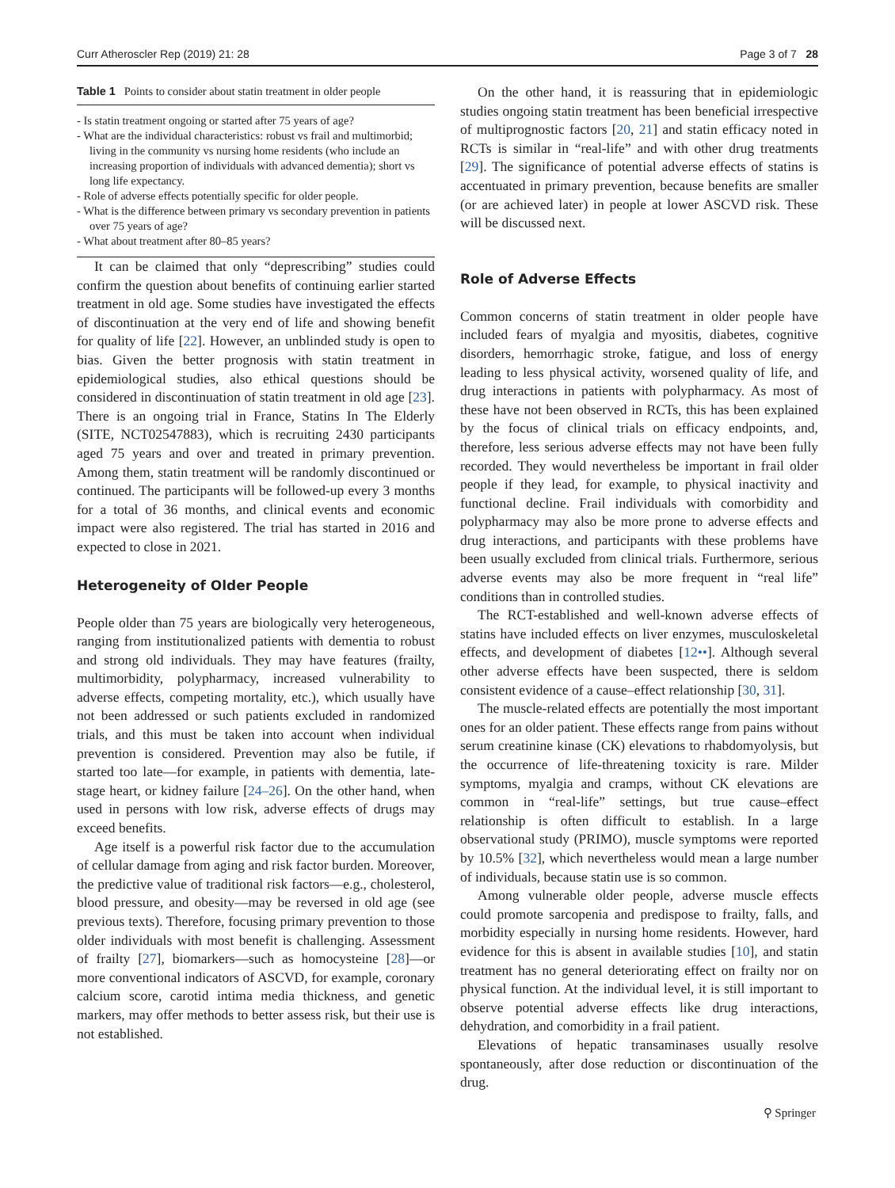Curr Atheroscler Rep (2019) 21: 28 Page 3 of 7 28
| Table 1 Points to consider about statin treatment in older people |
| --- |
| - Is statin treatment ongoing or started after 75 years of age? - What are the individual characteristics: robust vs frail and multimorbid; living in the community vs nursing home residents (who include an increasing proportion of individuals with advanced dementia); short vs long life expectancy. - Role of adverse effects potentially specific for older people. - What is the difference between primary vs secondary prevention in patients over 75 years of age? - What about treatment after 80–85 years? |
It can be claimed that only “deprescribing” studies could confirm the question about benefits of continuing earlier started treatment in old age. Some studies have investigated the effects of discontinuation at the very end of life and showing benefit for quality of life [22]. However, an unblinded study is open to bias. Given the better prognosis with statin treatment in epidemiological studies, also ethical questions should be considered in discontinuation of statin treatment in old age [23]. There is an ongoing trial in France, Statins In The Elderly (SITE, NCT02547883), which is recruiting 2430 participants aged 75 years and over and treated in primary prevention. Among them, statin treatment will be randomly discontinued or continued. The participants will be followed-up every 3 months for a total of 36 months, and clinical events and economic impact were also registered. The trial has started in 2016 and expected to close in 2021.
Heterogeneity of Older People
People older than 75 years are biologically very heterogeneous, ranging from institutionalized patients with dementia to robust and strong old individuals. They may have features (frailty, multimorbidity, polypharmacy, increased vulnerability to adverse effects, competing mortality, etc.), which usually have not been addressed or such patients excluded in randomized trials, and this must be taken into account when individual prevention is considered. Prevention may also be futile, if started too late—for example, in patients with dementia, late-stage heart, or kidney failure [24–26]. On the other hand, when used in persons with low risk, adverse effects of drugs may exceed benefits.
Age itself is a powerful risk factor due to the accumulation of cellular damage from aging and risk factor burden. Moreover, the predictive value of traditional risk factors—e.g., cholesterol, blood pressure, and obesity—may be reversed in old age (see previous texts). Therefore, focusing primary prevention to those older individuals with most benefit is challenging. Assessment of frailty [27], biomarkers—such as homocysteine [28]—or more conventional indicators of ASCVD, for example, coronary calcium score, carotid intima media thickness, and genetic markers, may offer methods to better assess risk, but their use is not established.
On the other hand, it is reassuring that in epidemiologic studies ongoing statin treatment has been beneficial irrespective of multiprognostic factors [20, 21] and statin efficacy noted in RCTs is similar in “real-life” and with other drug treatments [29]. The significance of potential adverse effects of statins is accentuated in primary prevention, because benefits are smaller (or are achieved later) in people at lower ASCVD risk. These will be discussed next.
Role of Adverse Effects
Common concerns of statin treatment in older people have included fears of myalgia and myositis, diabetes, cognitive disorders, hemorrhagic stroke, fatigue, and loss of energy leading to less physical activity, worsened quality of life, and drug interactions in patients with polypharmacy. As most of these have not been observed in RCTs, this has been explained by the focus of clinical trials on efficacy endpoints, and, therefore, less serious adverse effects may not have been fully recorded. They would nevertheless be important in frail older people if they lead, for example, to physical inactivity and functional decline. Frail individuals with comorbidity and polypharmacy may also be more prone to adverse effects and drug interactions, and participants with these problems have been usually excluded from clinical trials. Furthermore, serious adverse events may also be more frequent in “real life” conditions than in controlled studies.
The RCT-established and well-known adverse effects of statins have included effects on liver enzymes, musculoskeletal effects, and development of diabetes [12••]. Although several other adverse effects have been suspected, there is seldom consistent evidence of a cause–effect relationship [30, 31].
The muscle-related effects are potentially the most important ones for an older patient. These effects range from pains without serum creatinine kinase (CK) elevations to rhabdomyolysis, but the occurrence of life-threatening toxicity is rare. Milder symptoms, myalgia and cramps, without CK elevations are common in “real-life” settings, but true cause–effect relationship is often difficult to establish. In a large observational study (PRIMO), muscle symptoms were reported by 10.5% [32], which nevertheless would mean a large number of individuals, because statin use is so common.
Among vulnerable older people, adverse muscle effects could promote sarcopenia and predispose to frailty, falls, and morbidity especially in nursing home residents. However, hard evidence for this is absent in available studies [10], and statin treatment has no general deteriorating effect on frailty nor on physical function. At the individual level, it is still important to observe potential adverse effects like drug interactions, dehydration, and comorbidity in a frail patient.
Elevations of hepatic transaminases usually resolve spontaneously, after dose reduction or discontinuation of the drug.
⚲ Springer